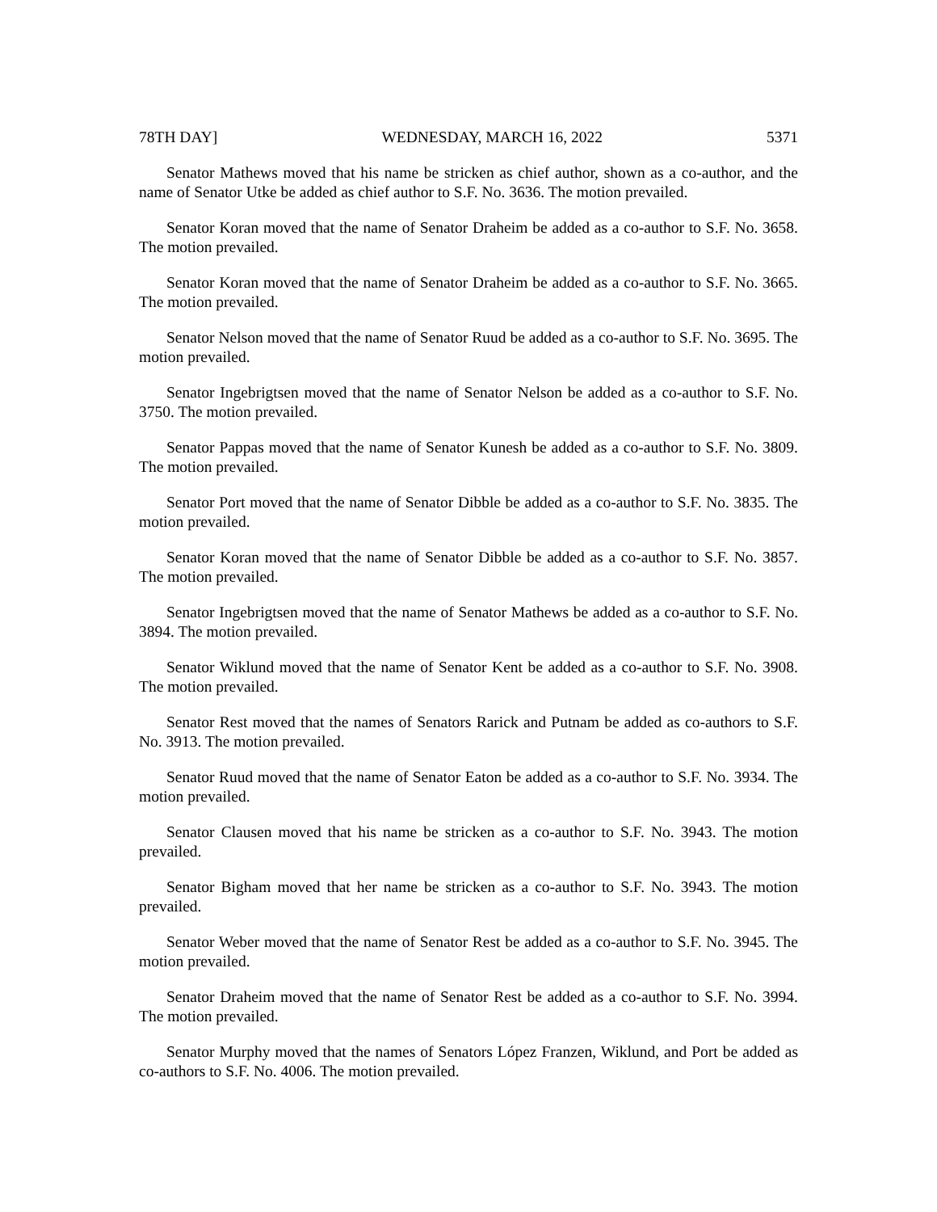78TH DAY] WEDNESDAY, MARCH 16, 2022 5371
Senator Mathews moved that his name be stricken as chief author, shown as a co-author, and the name of Senator Utke be added as chief author to S.F. No. 3636. The motion prevailed.
Senator Koran moved that the name of Senator Draheim be added as a co-author to S.F. No. 3658. The motion prevailed.
Senator Koran moved that the name of Senator Draheim be added as a co-author to S.F. No. 3665. The motion prevailed.
Senator Nelson moved that the name of Senator Ruud be added as a co-author to S.F. No. 3695. The motion prevailed.
Senator Ingebrigtsen moved that the name of Senator Nelson be added as a co-author to S.F. No. 3750. The motion prevailed.
Senator Pappas moved that the name of Senator Kunesh be added as a co-author to S.F. No. 3809. The motion prevailed.
Senator Port moved that the name of Senator Dibble be added as a co-author to S.F. No. 3835. The motion prevailed.
Senator Koran moved that the name of Senator Dibble be added as a co-author to S.F. No. 3857. The motion prevailed.
Senator Ingebrigtsen moved that the name of Senator Mathews be added as a co-author to S.F. No. 3894. The motion prevailed.
Senator Wiklund moved that the name of Senator Kent be added as a co-author to S.F. No. 3908. The motion prevailed.
Senator Rest moved that the names of Senators Rarick and Putnam be added as co-authors to S.F. No. 3913. The motion prevailed.
Senator Ruud moved that the name of Senator Eaton be added as a co-author to S.F. No. 3934. The motion prevailed.
Senator Clausen moved that his name be stricken as a co-author to S.F. No. 3943. The motion prevailed.
Senator Bigham moved that her name be stricken as a co-author to S.F. No. 3943. The motion prevailed.
Senator Weber moved that the name of Senator Rest be added as a co-author to S.F. No. 3945. The motion prevailed.
Senator Draheim moved that the name of Senator Rest be added as a co-author to S.F. No. 3994. The motion prevailed.
Senator Murphy moved that the names of Senators López Franzen, Wiklund, and Port be added as co-authors to S.F. No. 4006. The motion prevailed.